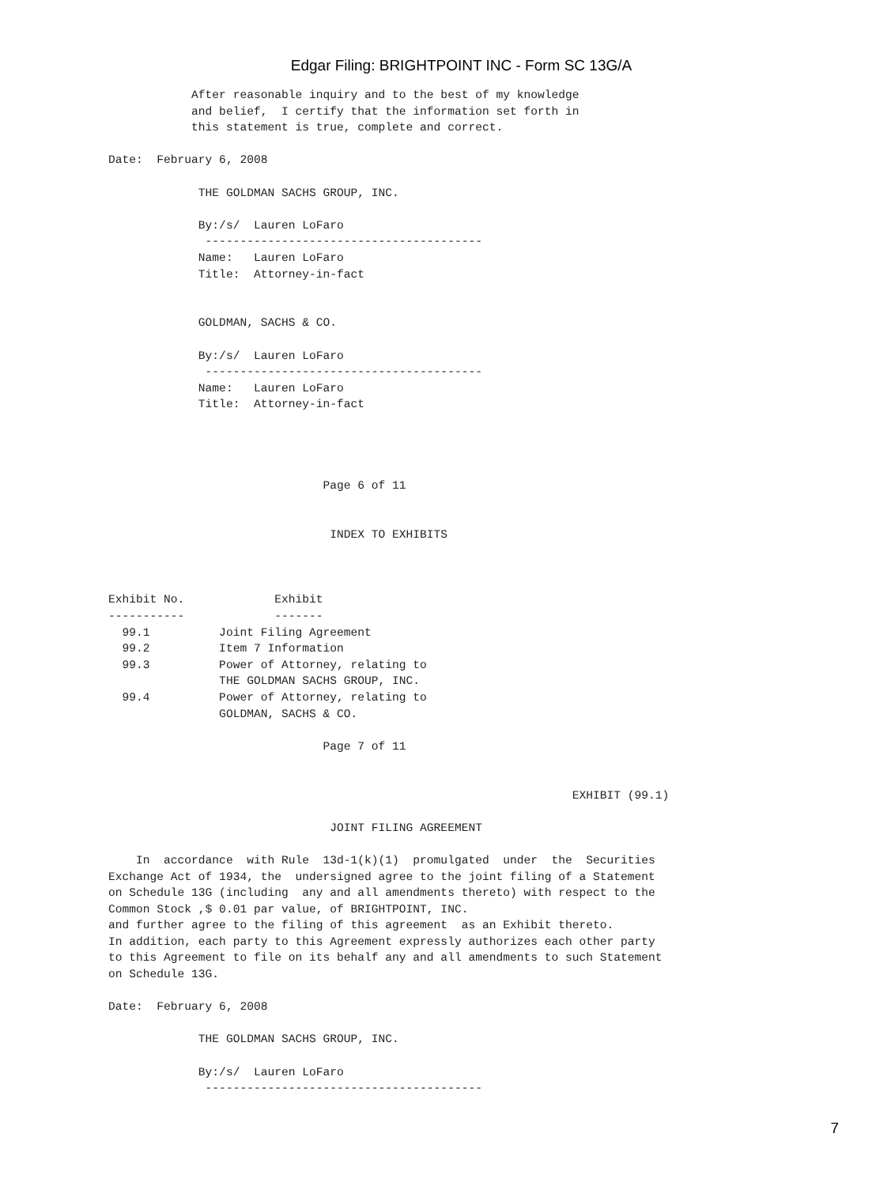Edgar Filing: BRIGHTPOINT INC - Form SC 13G/A
            After reasonable inquiry and to the best of my knowledge
            and belief,  I certify that the information set forth in
            this statement is true, complete and correct.

Date:  February 6, 2008

             THE GOLDMAN SACHS GROUP, INC.

             By:/s/  Lauren LoFaro
              ----------------------------------------
             Name:   Lauren LoFaro
             Title:  Attorney-in-fact


             GOLDMAN, SACHS & CO.

             By:/s/  Lauren LoFaro
              ----------------------------------------
             Name:   Lauren LoFaro
             Title:  Attorney-in-fact




                               Page 6 of 11


                                INDEX TO EXHIBITS



Exhibit No.             Exhibit
-----------             -------
  99.1          Joint Filing Agreement
  99.2          Item 7 Information
  99.3          Power of Attorney, relating to
                THE GOLDMAN SACHS GROUP, INC.
  99.4          Power of Attorney, relating to
                GOLDMAN, SACHS & CO.

                               Page 7 of 11


                                                                   EXHIBIT (99.1)

                                JOINT FILING AGREEMENT

    In  accordance  with Rule  13d-1(k)(1)  promulgated  under  the  Securities
Exchange Act of 1934, the  undersigned agree to the joint filing of a Statement
on Schedule 13G (including  any and all amendments thereto) with respect to the
Common Stock ,$ 0.01 par value, of BRIGHTPOINT, INC.
and further agree to the filing of this agreement  as an Exhibit thereto.
In addition, each party to this Agreement expressly authorizes each other party
to this Agreement to file on its behalf any and all amendments to such Statement
on Schedule 13G.

Date:  February 6, 2008

             THE GOLDMAN SACHS GROUP, INC.

             By:/s/  Lauren LoFaro
              ----------------------------------------
7